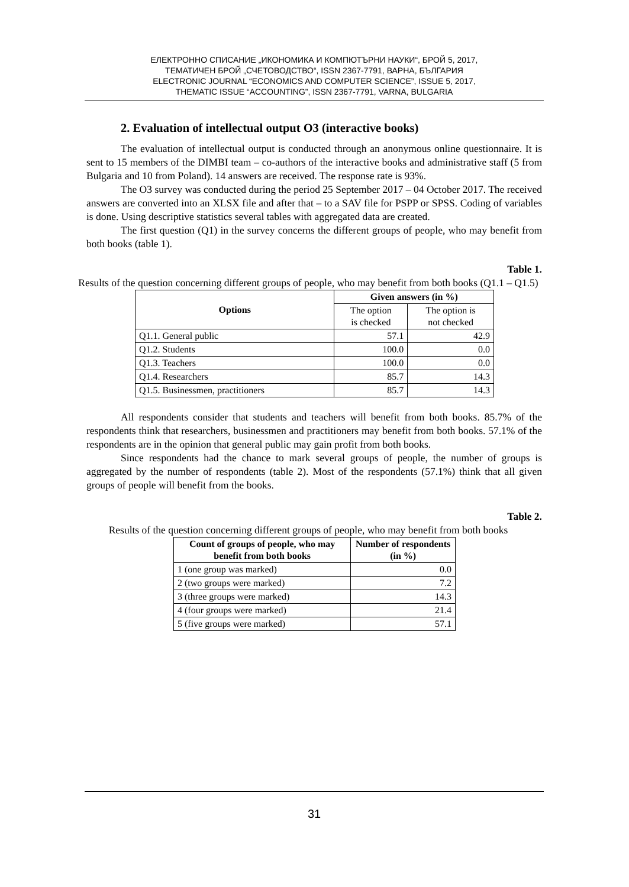ЕЛЕКТРОННО СПИСАНИЕ „ИКОНОМИКА И КОМПЮТЪРНИ НАУКИ“, БРОЙ 5, 2017,
ТЕМАТИЧЕН БРОЙ „СЧЕТОВОДСТВО“, ISSN 2367-7791, ВАРНА, БЪЛГАРИЯ
ELECTRONIC JOURNAL “ECONOMICS AND COMPUTER SCIENCE”, ISSUE 5, 2017,
THEMATIC ISSUE “ACCOUNTING”, ISSN 2367-7791, VARNA, BULGARIA
2. Evaluation of intellectual output O3 (interactive books)
The evaluation of intellectual output is conducted through an anonymous online questionnaire. It is sent to 15 members of the DIMBI team – co-authors of the interactive books and administrative staff (5 from Bulgaria and 10 from Poland). 14 answers are received. The response rate is 93%.
The O3 survey was conducted during the period 25 September 2017 – 04 October 2017. The received answers are converted into an XLSX file and after that – to a SAV file for PSPP or SPSS. Coding of variables is done. Using descriptive statistics several tables with aggregated data are created.
The first question (Q1) in the survey concerns the different groups of people, who may benefit from both books (table 1).
Table 1.
Results of the question concerning different groups of people, who may benefit from both books (Q1.1 – Q1.5)
| Options | Given answers (in %) | |
| --- | --- | --- |
| | The option is checked | The option is not checked |
| Q1.1. General public | 57.1 | 42.9 |
| Q1.2. Students | 100.0 | 0.0 |
| Q1.3. Teachers | 100.0 | 0.0 |
| Q1.4. Researchers | 85.7 | 14.3 |
| Q1.5. Businessmen, practitioners | 85.7 | 14.3 |
All respondents consider that students and teachers will benefit from both books. 85.7% of the respondents think that researchers, businessmen and practitioners may benefit from both books. 57.1% of the respondents are in the opinion that general public may gain profit from both books.
Since respondents had the chance to mark several groups of people, the number of groups is aggregated by the number of respondents (table 2). Most of the respondents (57.1%) think that all given groups of people will benefit from the books.
Table 2.
Results of the question concerning different groups of people, who may benefit from both books
| Count of groups of people, who may benefit from both books | Number of respondents (in %) |
| --- | --- |
| 1 (one group was marked) | 0.0 |
| 2 (two groups were marked) | 7.2 |
| 3 (three groups were marked) | 14.3 |
| 4 (four groups were marked) | 21.4 |
| 5 (five groups were marked) | 57.1 |
31